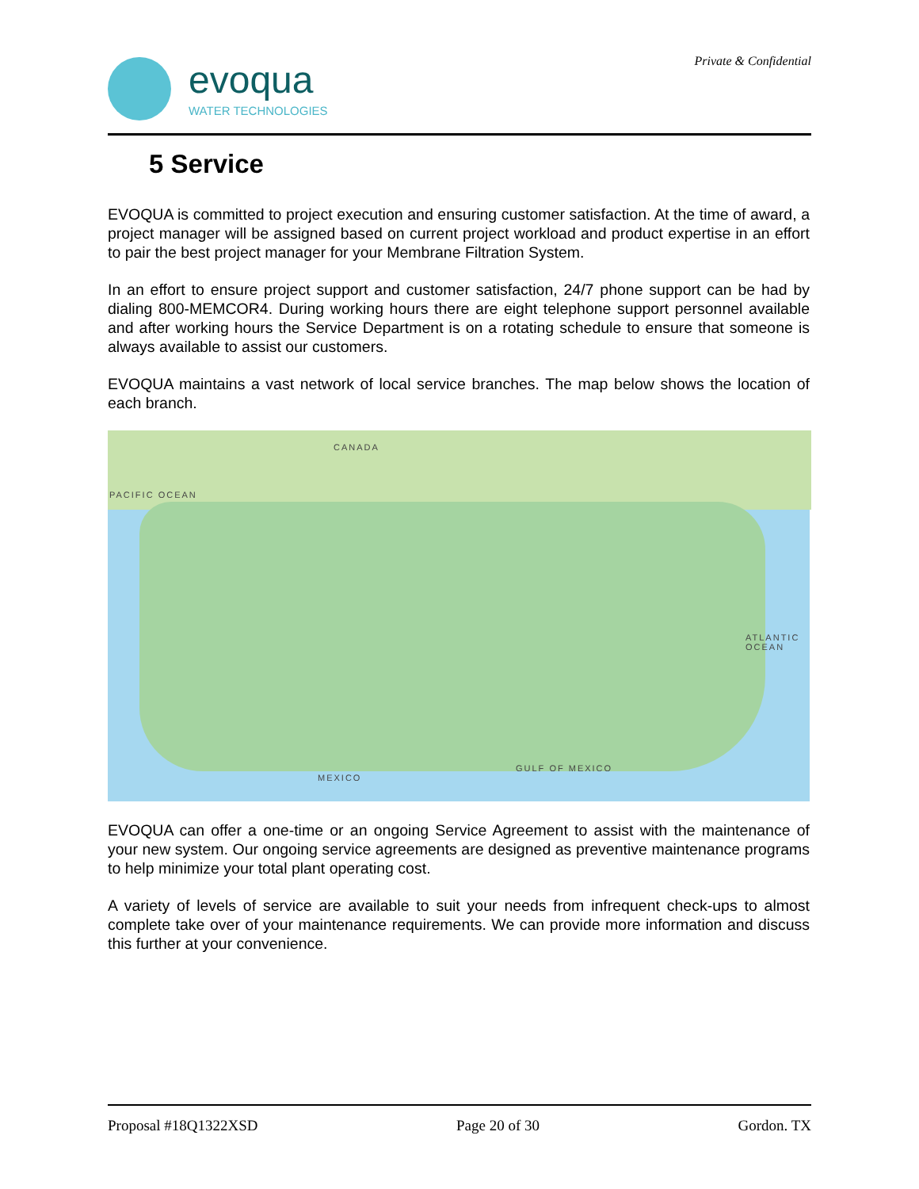Private & Confidential
evoqua
WATER TECHNOLOGIES
5 Service
EVOQUA is committed to project execution and ensuring customer satisfaction. At the time of award, a project manager will be assigned based on current project workload and product expertise in an effort to pair the best project manager for your Membrane Filtration System.
In an effort to ensure project support and customer satisfaction, 24/7 phone support can be had by dialing 800-MEMCOR4. During working hours there are eight telephone support personnel available and after working hours the Service Department is on a rotating schedule to ensure that someone is always available to assist our customers.
EVOQUA maintains a vast network of local service branches. The map below shows the location of each branch.
CANADA
PACIFIC OCEAN
ATLANTIC OCEAN
GULF OF MEXICO
MEXICO
EVOQUA can offer a one-time or an ongoing Service Agreement to assist with the maintenance of your new system. Our ongoing service agreements are designed as preventive maintenance programs to help minimize your total plant operating cost.
A variety of levels of service are available to suit your needs from infrequent check-ups to almost complete take over of your maintenance requirements. We can provide more information and discuss this further at your convenience.
Proposal #18Q1322XSD Page 20 of 30 Gordon. TX